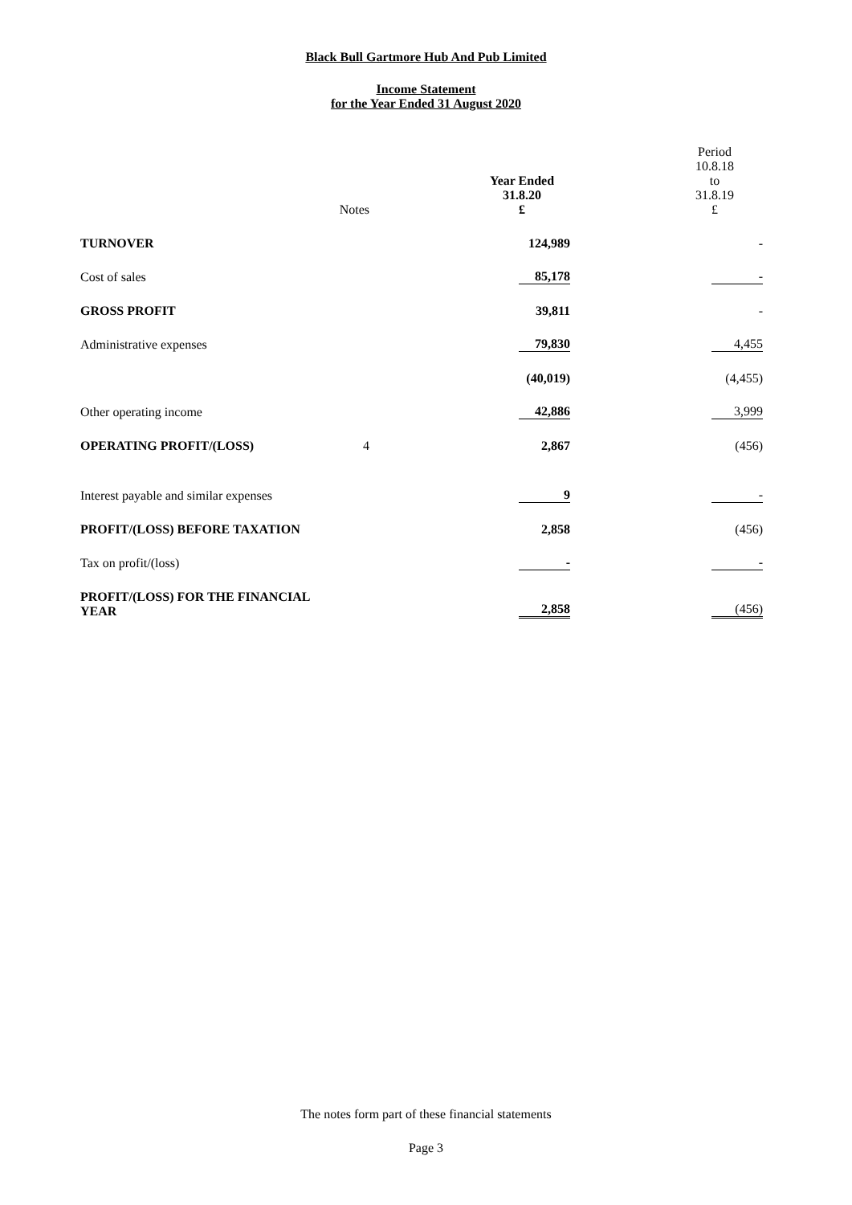Black Bull Gartmore Hub And Pub Limited
Income Statement
for the Year Ended 31 August 2020
| | Notes | Year Ended 31.8.20 £ | Period 10.8.18 to 31.8.19 £ |
| --- | --- | --- | --- |
| TURNOVER | | 124,989 | - |
| Cost of sales | | 85,178 | - |
| GROSS PROFIT | | 39,811 | - |
| Administrative expenses | | 79,830 | 4,455 |
| | | (40,019) | (4,455) |
| Other operating income | | 42,886 | 3,999 |
| OPERATING PROFIT/(LOSS) | 4 | 2,867 | (456) |
| Interest payable and similar expenses | | 9 | - |
| PROFIT/(LOSS) BEFORE TAXATION | | 2,858 | (456) |
| Tax on profit/(loss) | | - | - |
| PROFIT/(LOSS) FOR THE FINANCIAL YEAR | | 2,858 | (456) |
The notes form part of these financial statements
Page 3